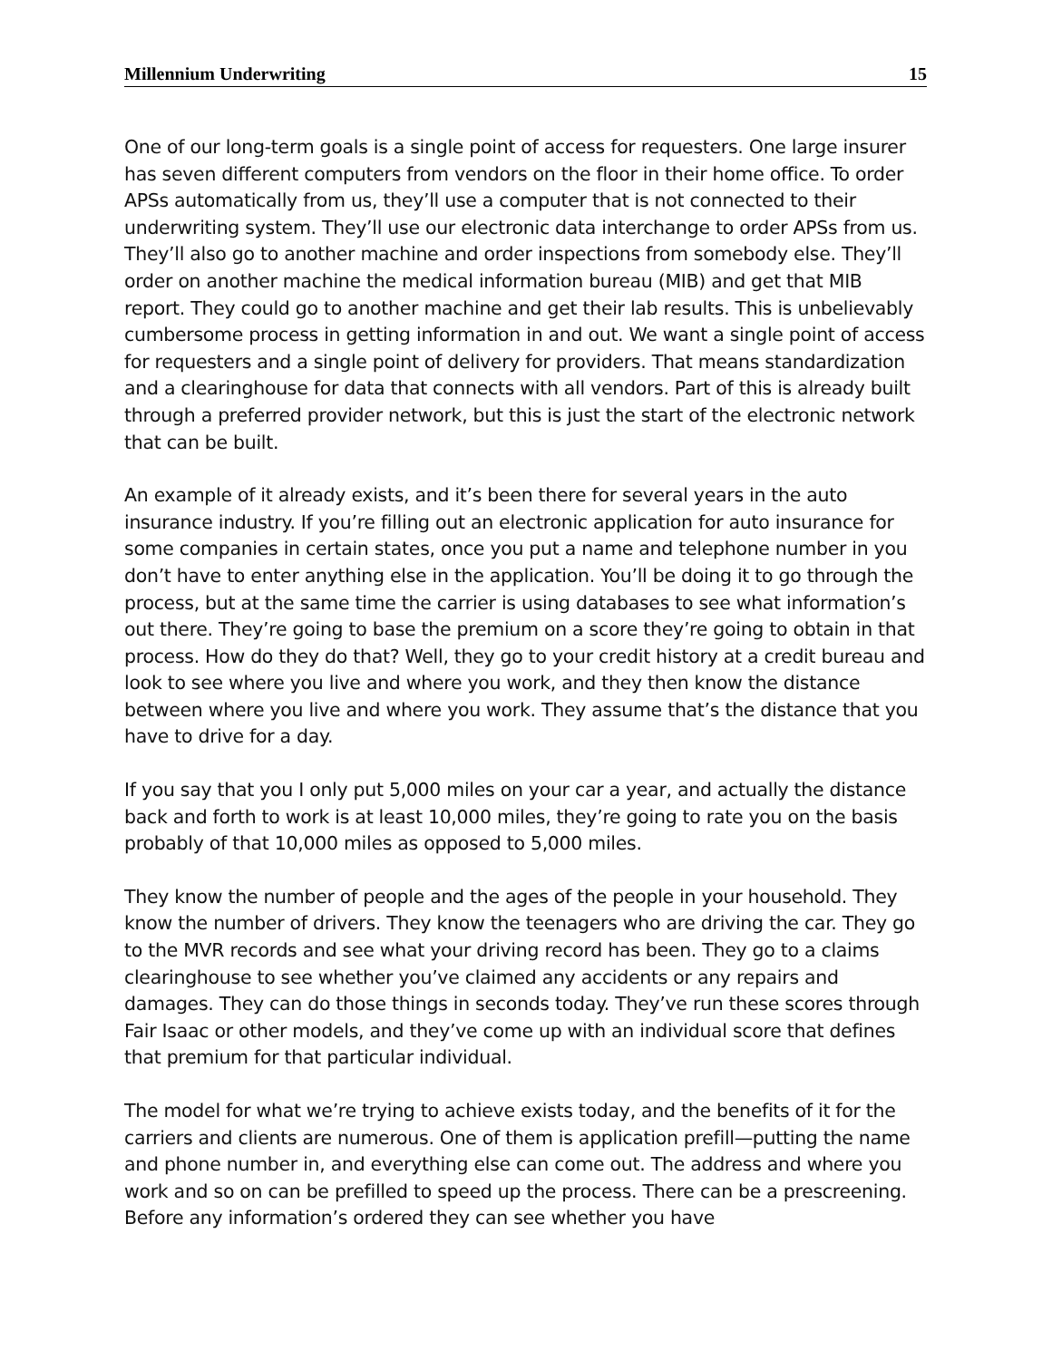Millennium Underwriting 15
One of our long-term goals is a single point of access for requesters. One large insurer has seven different computers from vendors on the floor in their home office. To order APSs automatically from us, they’ll use a computer that is not connected to their underwriting system. They’ll use our electronic data interchange to order APSs from us. They’ll also go to another machine and order inspections from somebody else. They’ll order on another machine the medical information bureau (MIB) and get that MIB report. They could go to another machine and get their lab results. This is unbelievably cumbersome process in getting information in and out. We want a single point of access for requesters and a single point of delivery for providers. That means standardization and a clearinghouse for data that connects with all vendors. Part of this is already built through a preferred provider network, but this is just the start of the electronic network that can be built.
An example of it already exists, and it’s been there for several years in the auto insurance industry. If you’re filling out an electronic application for auto insurance for some companies in certain states, once you put a name and telephone number in you don’t have to enter anything else in the application. You’ll be doing it to go through the process, but at the same time the carrier is using databases to see what information’s out there. They’re going to base the premium on a score they’re going to obtain in that process. How do they do that? Well, they go to your credit history at a credit bureau and look to see where you live and where you work, and they then know the distance between where you live and where you work. They assume that’s the distance that you have to drive for a day.
If you say that you I only put 5,000 miles on your car a year, and actually the distance back and forth to work is at least 10,000 miles, they’re going to rate you on the basis probably of that 10,000 miles as opposed to 5,000 miles.
They know the number of people and the ages of the people in your household. They know the number of drivers. They know the teenagers who are driving the car. They go to the MVR records and see what your driving record has been. They go to a claims clearinghouse to see whether you’ve claimed any accidents or any repairs and damages. They can do those things in seconds today. They’ve run these scores through Fair Isaac or other models, and they’ve come up with an individual score that defines that premium for that particular individual.
The model for what we’re trying to achieve exists today, and the benefits of it for the carriers and clients are numerous. One of them is application prefill—putting the name and phone number in, and everything else can come out. The address and where you work and so on can be prefilled to speed up the process. There can be a prescreening. Before any information’s ordered they can see whether you have